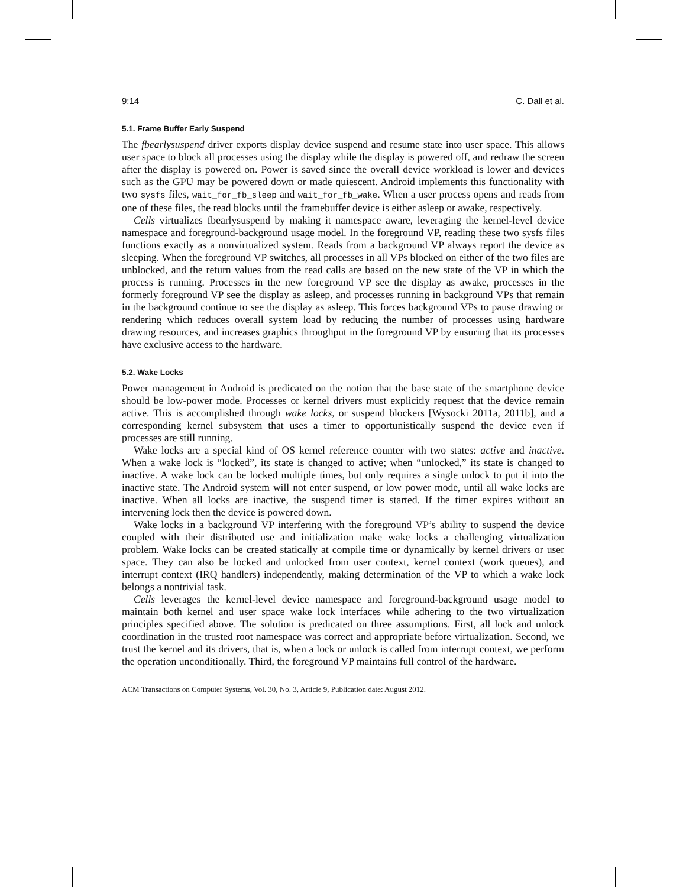9:14 C. Dall et al.
5.1. Frame Buffer Early Suspend
The fbearlysuspend driver exports display device suspend and resume state into user space. This allows user space to block all processes using the display while the display is powered off, and redraw the screen after the display is powered on. Power is saved since the overall device workload is lower and devices such as the GPU may be powered down or made quiescent. Android implements this functionality with two sysfs files, wait_for_fb_sleep and wait_for_fb_wake. When a user process opens and reads from one of these files, the read blocks until the framebuffer device is either asleep or awake, respectively.
Cells virtualizes fbearlysuspend by making it namespace aware, leveraging the kernel-level device namespace and foreground-background usage model. In the foreground VP, reading these two sysfs files functions exactly as a nonvirtualized system. Reads from a background VP always report the device as sleeping. When the foreground VP switches, all processes in all VPs blocked on either of the two files are unblocked, and the return values from the read calls are based on the new state of the VP in which the process is running. Processes in the new foreground VP see the display as awake, processes in the formerly foreground VP see the display as asleep, and processes running in background VPs that remain in the background continue to see the display as asleep. This forces background VPs to pause drawing or rendering which reduces overall system load by reducing the number of processes using hardware drawing resources, and increases graphics throughput in the foreground VP by ensuring that its processes have exclusive access to the hardware.
5.2. Wake Locks
Power management in Android is predicated on the notion that the base state of the smartphone device should be low-power mode. Processes or kernel drivers must explicitly request that the device remain active. This is accomplished through wake locks, or suspend blockers [Wysocki 2011a, 2011b], and a corresponding kernel subsystem that uses a timer to opportunistically suspend the device even if processes are still running.
Wake locks are a special kind of OS kernel reference counter with two states: active and inactive. When a wake lock is “locked”, its state is changed to active; when “unlocked,” its state is changed to inactive. A wake lock can be locked multiple times, but only requires a single unlock to put it into the inactive state. The Android system will not enter suspend, or low power mode, until all wake locks are inactive. When all locks are inactive, the suspend timer is started. If the timer expires without an intervening lock then the device is powered down.
Wake locks in a background VP interfering with the foreground VP’s ability to suspend the device coupled with their distributed use and initialization make wake locks a challenging virtualization problem. Wake locks can be created statically at compile time or dynamically by kernel drivers or user space. They can also be locked and unlocked from user context, kernel context (work queues), and interrupt context (IRQ handlers) independently, making determination of the VP to which a wake lock belongs a nontrivial task.
Cells leverages the kernel-level device namespace and foreground-background usage model to maintain both kernel and user space wake lock interfaces while adhering to the two virtualization principles specified above. The solution is predicated on three assumptions. First, all lock and unlock coordination in the trusted root namespace was correct and appropriate before virtualization. Second, we trust the kernel and its drivers, that is, when a lock or unlock is called from interrupt context, we perform the operation unconditionally. Third, the foreground VP maintains full control of the hardware.
ACM Transactions on Computer Systems, Vol. 30, No. 3, Article 9, Publication date: August 2012.